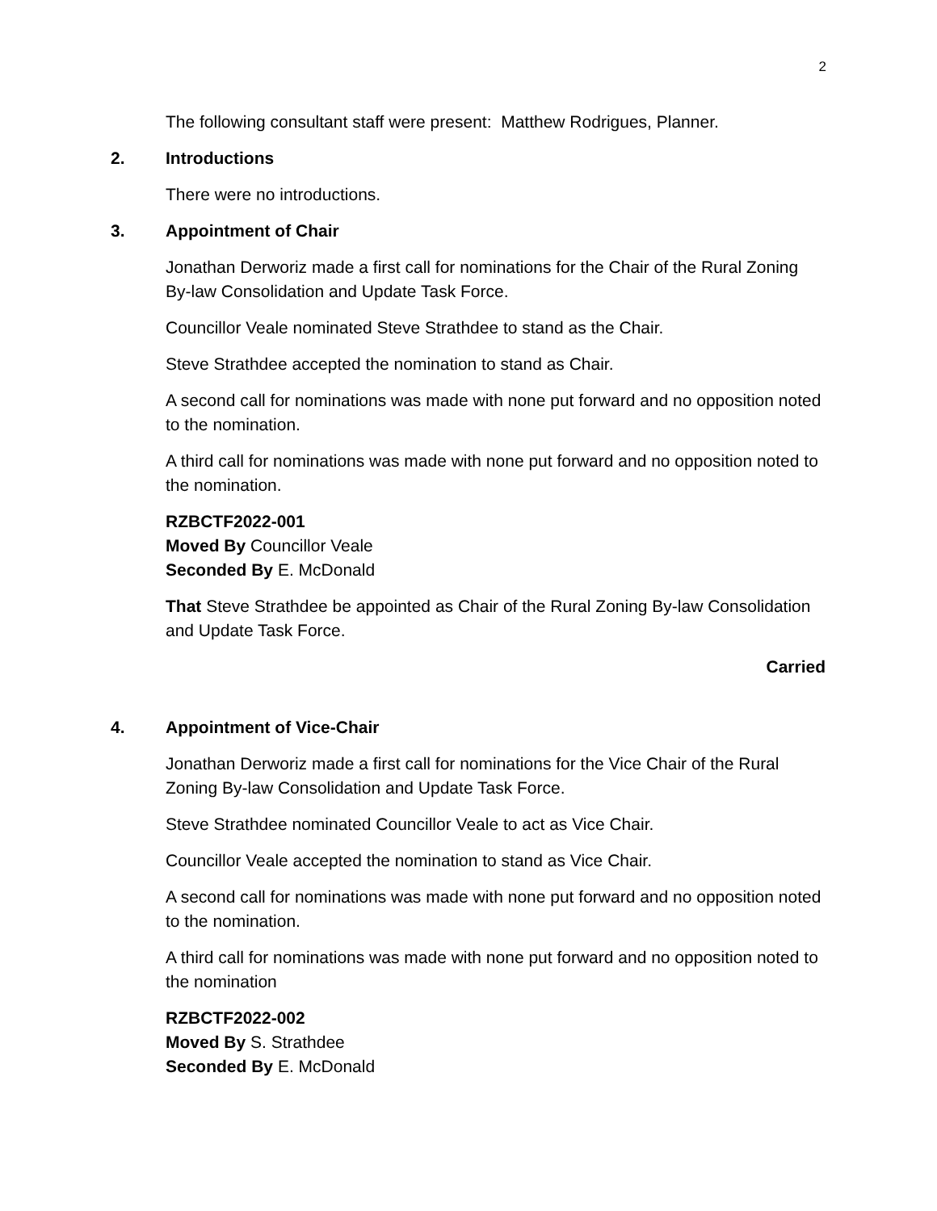2
The following consultant staff were present: Matthew Rodrigues, Planner.
2. Introductions
There were no introductions.
3. Appointment of Chair
Jonathan Derworiz made a first call for nominations for the Chair of the Rural Zoning By-law Consolidation and Update Task Force.
Councillor Veale nominated Steve Strathdee to stand as the Chair.
Steve Strathdee accepted the nomination to stand as Chair.
A second call for nominations was made with none put forward and no opposition noted to the nomination.
A third call for nominations was made with none put forward and no opposition noted to the nomination.
RZBCTF2022-001
Moved By Councillor Veale
Seconded By E. McDonald
That Steve Strathdee be appointed as Chair of the Rural Zoning By-law Consolidation and Update Task Force.
Carried
4. Appointment of Vice-Chair
Jonathan Derworiz made a first call for nominations for the Vice Chair of the Rural Zoning By-law Consolidation and Update Task Force.
Steve Strathdee nominated Councillor Veale to act as Vice Chair.
Councillor Veale accepted the nomination to stand as Vice Chair.
A second call for nominations was made with none put forward and no opposition noted to the nomination.
A third call for nominations was made with none put forward and no opposition noted to the nomination
RZBCTF2022-002
Moved By S. Strathdee
Seconded By E. McDonald